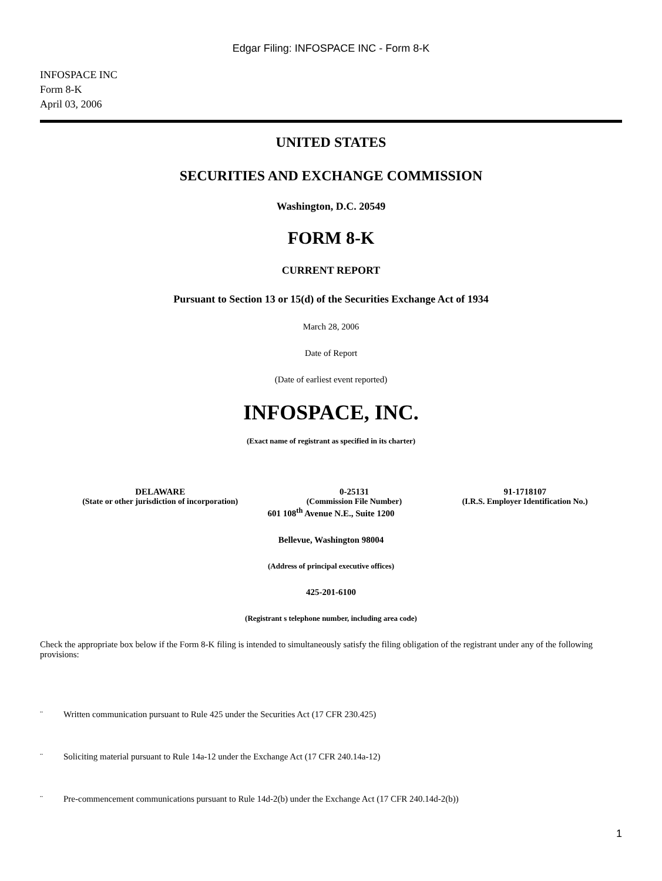Edgar Filing: INFOSPACE INC - Form 8-K
INFOSPACE INC
Form 8-K
April 03, 2006
UNITED STATES
SECURITIES AND EXCHANGE COMMISSION
Washington, D.C. 20549
FORM 8-K
CURRENT REPORT
Pursuant to Section 13 or 15(d) of the Securities Exchange Act of 1934
March 28, 2006
Date of Report
(Date of earliest event reported)
INFOSPACE, INC.
(Exact name of registrant as specified in its charter)
| DELAWARE | 0-25131 | 91-1718107 |
| (State or other jurisdiction of incorporation) | (Commission File Number) | (I.R.S. Employer Identification No.) |
601 108<sup>th</sup> Avenue N.E., Suite 1200
Bellevue, Washington 98004
(Address of principal executive offices)
425-201-6100
(Registrant s telephone number, including area code)
Check the appropriate box below if the Form 8-K filing is intended to simultaneously satisfy the filing obligation of the registrant under any of the following provisions:
¨ Written communication pursuant to Rule 425 under the Securities Act (17 CFR 230.425)
¨ Soliciting material pursuant to Rule 14a-12 under the Exchange Act (17 CFR 240.14a-12)
¨ Pre-commencement communications pursuant to Rule 14d-2(b) under the Exchange Act (17 CFR 240.14d-2(b))
1